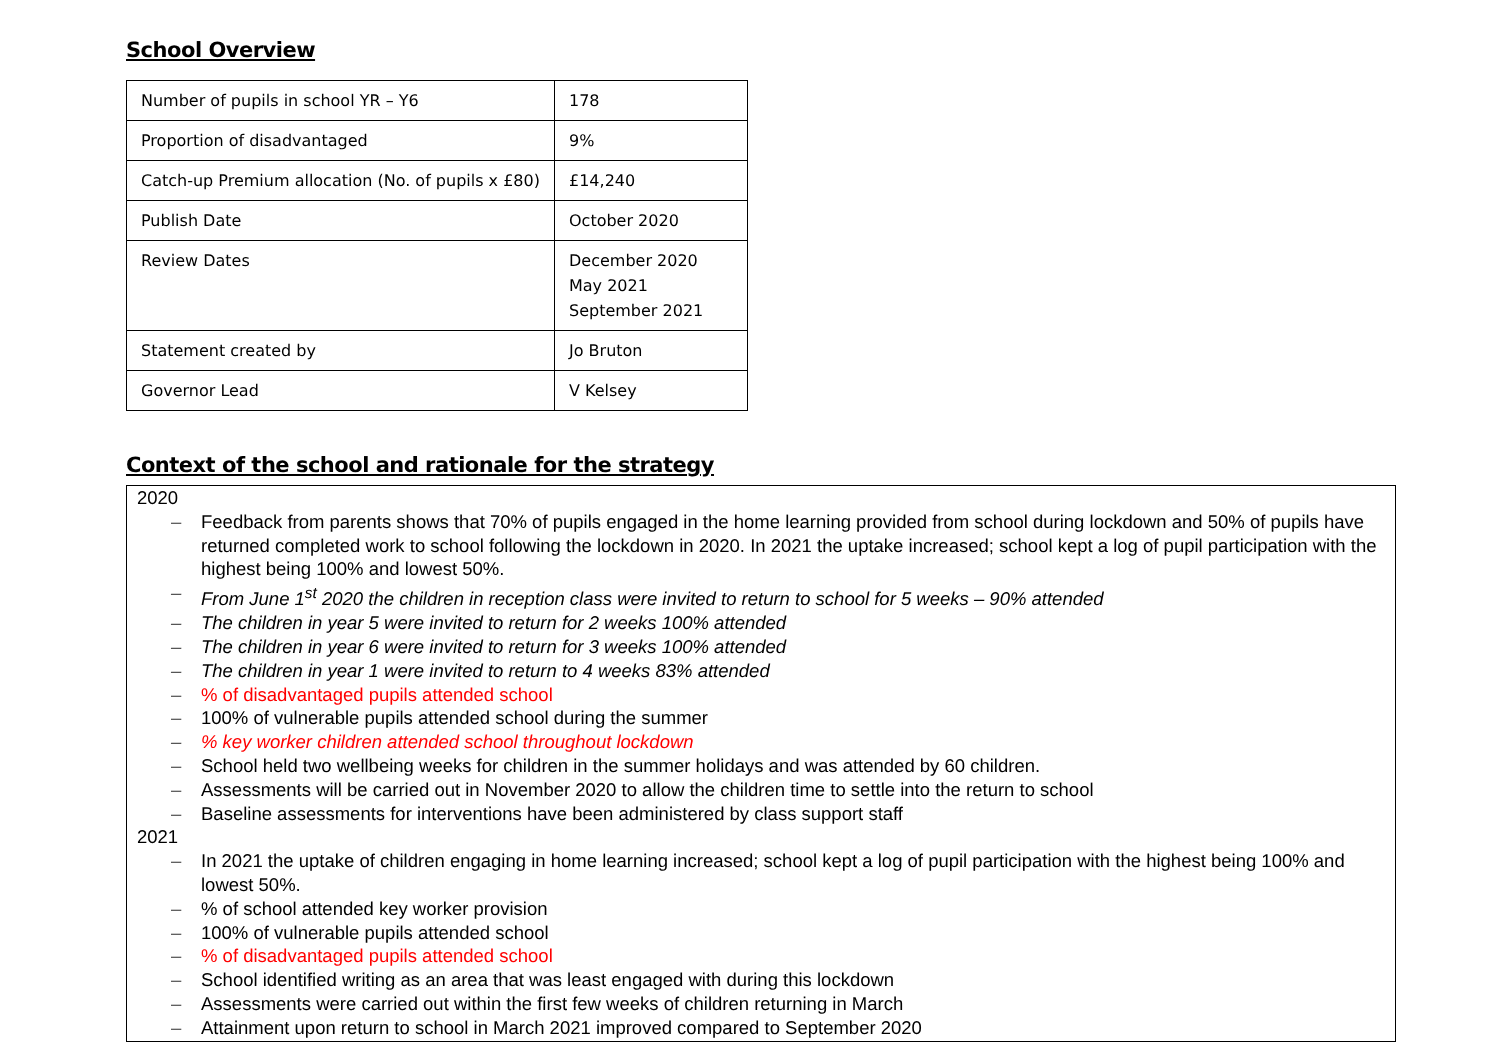School Overview
| Number of pupils in school YR – Y6 | 178 |
| Proportion of disadvantaged | 9% |
| Catch-up Premium allocation (No. of pupils x £80) | £14,240 |
| Publish Date | October 2020 |
| Review Dates | December 2020 May 2021 September 2021 |
| Statement created by | Jo Bruton |
| Governor Lead | V Kelsey |
Context of the school and rationale for the strategy
2020
– Feedback from parents shows that 70% of pupils engaged in the home learning provided from school during lockdown and 50% of pupils have returned completed work to school following the lockdown in 2020. In 2021 the uptake increased; school kept a log of pupil participation with the highest being 100% and lowest 50%.
– From June 1<sup>st</sup> 2020 the children in reception class were invited to return to school for 5 weeks – 90% attended
– The children in year 5 were invited to return for 2 weeks 100% attended
– The children in year 6 were invited to return for 3 weeks 100% attended
– The children in year 1 were invited to return to 4 weeks 83% attended
–% of disadvantaged pupils attended school
– 100% of vulnerable pupils attended school during the summer
–% key worker children attended school throughout lockdown
– School held two wellbeing weeks for children in the summer holidays and was attended by 60 children.
– Assessments will be carried out in November 2020 to allow the children time to settle into the return to school
– Baseline assessments for interventions have been administered by class support staff
2021
– In 2021 the uptake of children engaging in home learning increased; school kept a log of pupil participation with the highest being 100% and lowest 50%.
–% of school attended key worker provision
– 100% of vulnerable pupils attended school
–% of disadvantaged pupils attended school
– School identified writing as an area that was least engaged with during this lockdown
– Assessments were carried out within the first few weeks of children returning in March
– Attainment upon return to school in March 2021 improved compared to September 2020